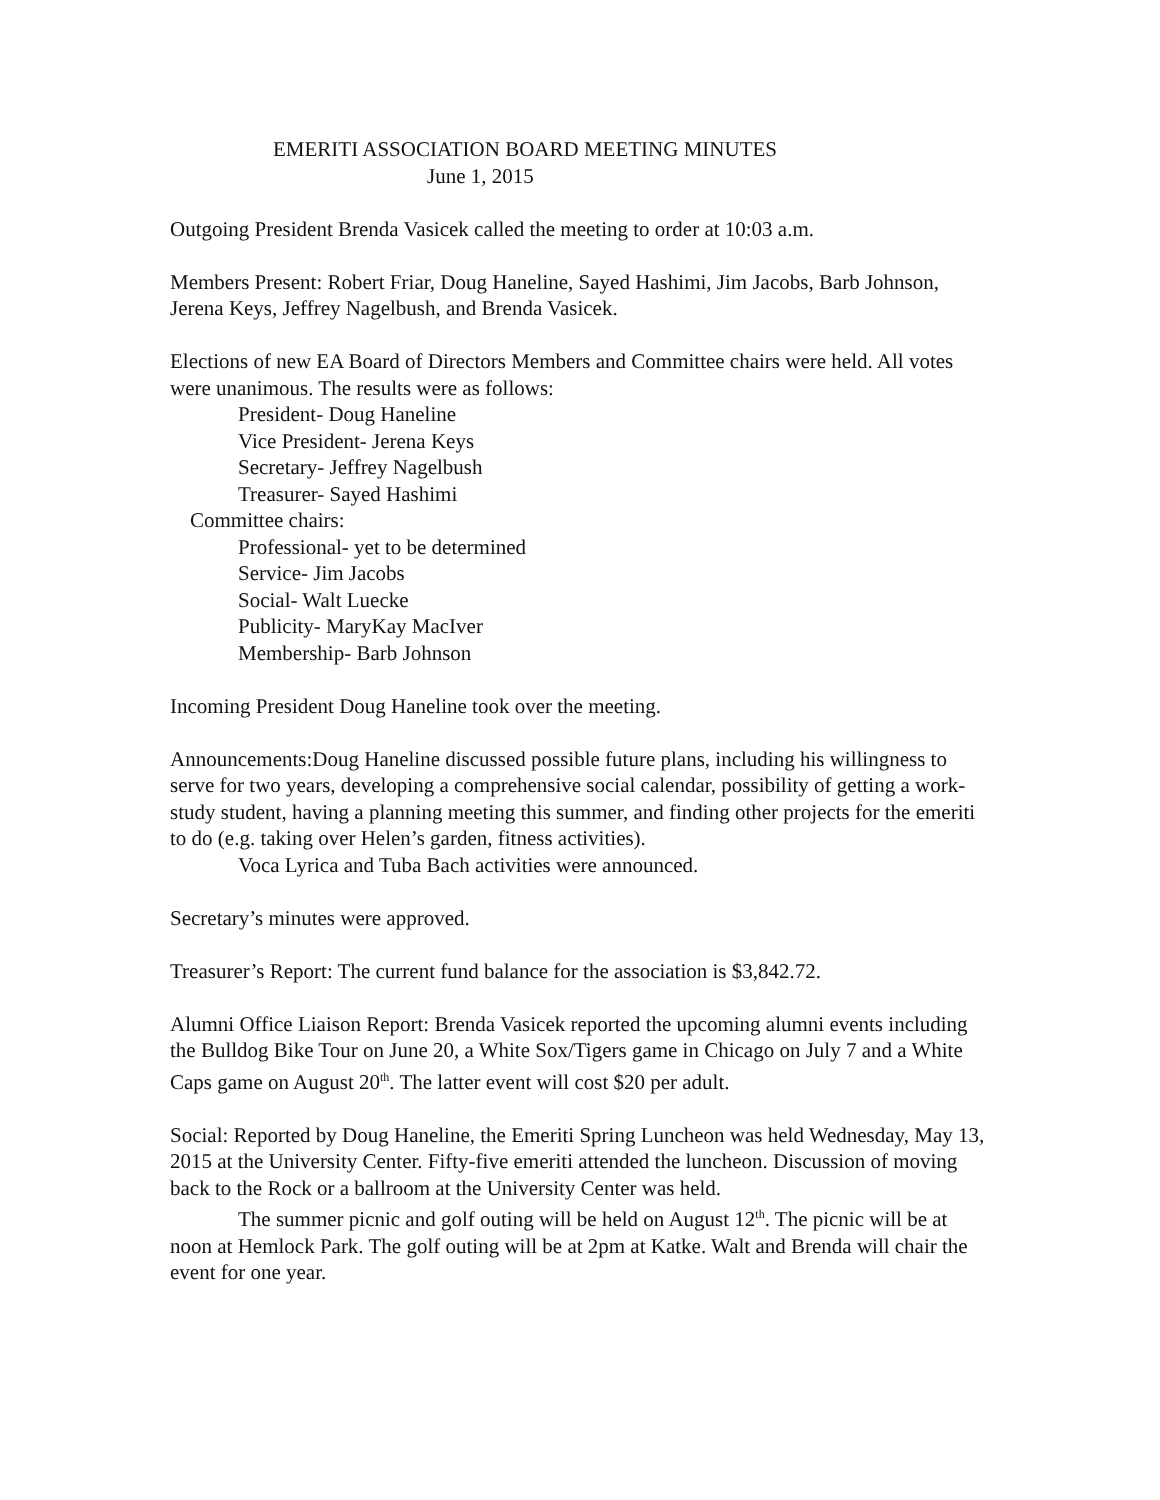EMERITI ASSOCIATION BOARD MEETING MINUTES
June 1, 2015
Outgoing President Brenda Vasicek called the meeting to order at 10:03 a.m.
Members Present: Robert Friar, Doug Haneline, Sayed Hashimi, Jim Jacobs, Barb Johnson, Jerena Keys, Jeffrey Nagelbush, and Brenda Vasicek.
Elections of new EA Board of Directors Members and Committee chairs were held. All votes were unanimous. The results were as follows:
President- Doug Haneline
Vice President- Jerena Keys
Secretary- Jeffrey Nagelbush
Treasurer- Sayed Hashimi
Committee chairs:
Professional- yet to be determined
Service- Jim Jacobs
Social- Walt Luecke
Publicity- MaryKay MacIver
Membership- Barb Johnson
Incoming President Doug Haneline took over the meeting.
Announcements:Doug Haneline discussed possible future plans, including his willingness to serve for two years, developing a comprehensive social calendar, possibility of getting a work-study student, having a planning meeting this summer, and finding other projects for the emeriti to do (e.g. taking over Helen’s garden, fitness activities).
Voca Lyrica and Tuba Bach activities were announced.
Secretary’s minutes were approved.
Treasurer’s Report: The current fund balance for the association is $3,842.72.
Alumni Office Liaison Report: Brenda Vasicek reported the upcoming alumni events including the Bulldog Bike Tour on June 20, a White Sox/Tigers game in Chicago on July 7 and a White Caps game on August 20<sup>th</sup>. The latter event will cost $20 per adult.
Social: Reported by Doug Haneline, the Emeriti Spring Luncheon was held Wednesday, May 13, 2015 at the University Center. Fifty-five emeriti attended the luncheon. Discussion of moving back to the Rock or a ballroom at the University Center was held.
The summer picnic and golf outing will be held on August 12<sup>th</sup>. The picnic will be at noon at Hemlock Park. The golf outing will be at 2pm at Katke. Walt and Brenda will chair the event for one year.